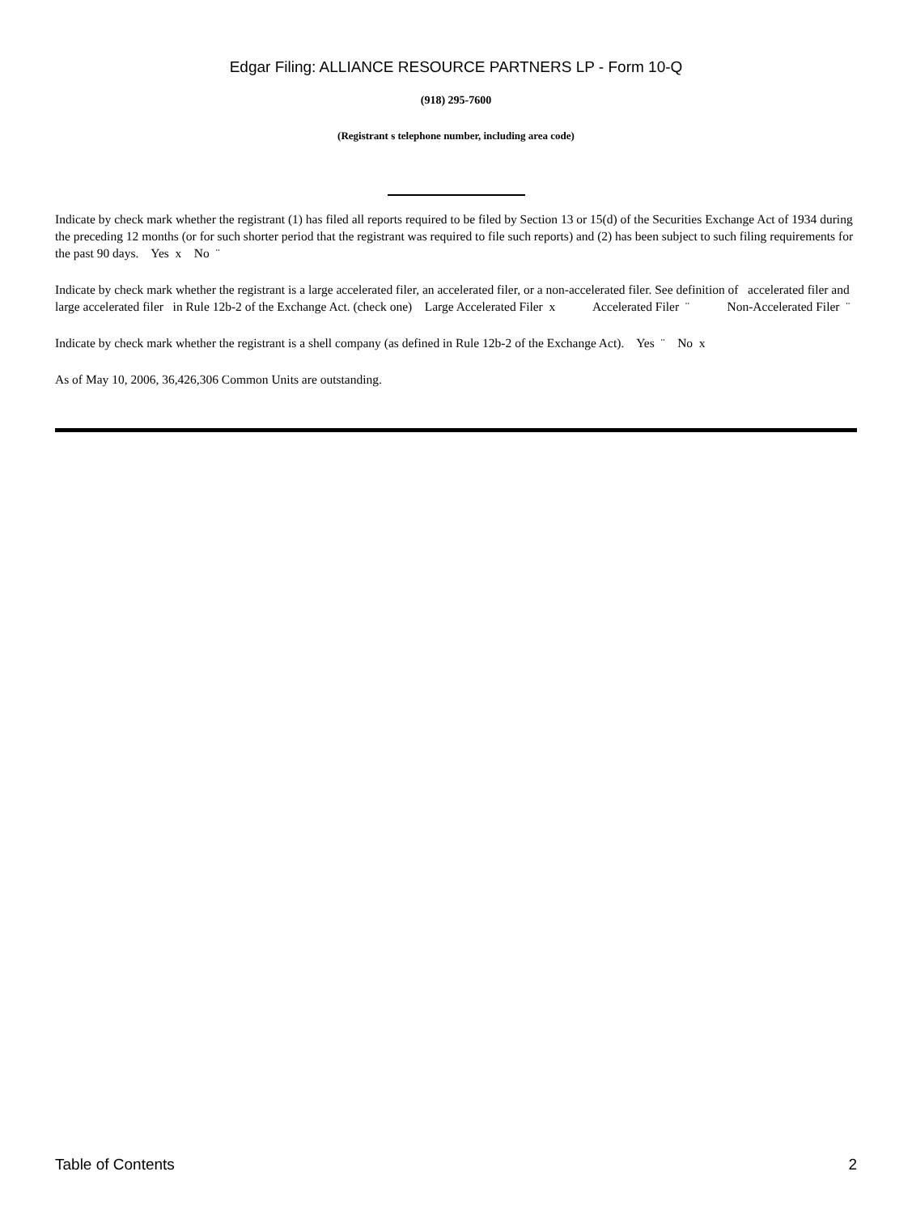Edgar Filing: ALLIANCE RESOURCE PARTNERS LP - Form 10-Q
(918) 295-7600
(Registrant s telephone number, including area code)
Indicate by check mark whether the registrant (1) has filed all reports required to be filed by Section 13 or 15(d) of the Securities Exchange Act of 1934 during the preceding 12 months (or for such shorter period that the registrant was required to file such reports) and (2) has been subject to such filing requirements for the past 90 days. Yes x No ¨
Indicate by check mark whether the registrant is a large accelerated filer, an accelerated filer, or a non-accelerated filer. See definition of accelerated filer and large accelerated filer in Rule 12b-2 of the Exchange Act. (check one) Large Accelerated Filer x Accelerated Filer ¨ Non-Accelerated Filer ¨
Indicate by check mark whether the registrant is a shell company (as defined in Rule 12b-2 of the Exchange Act). Yes ¨ No x
As of May 10, 2006, 36,426,306 Common Units are outstanding.
Table of Contents 2